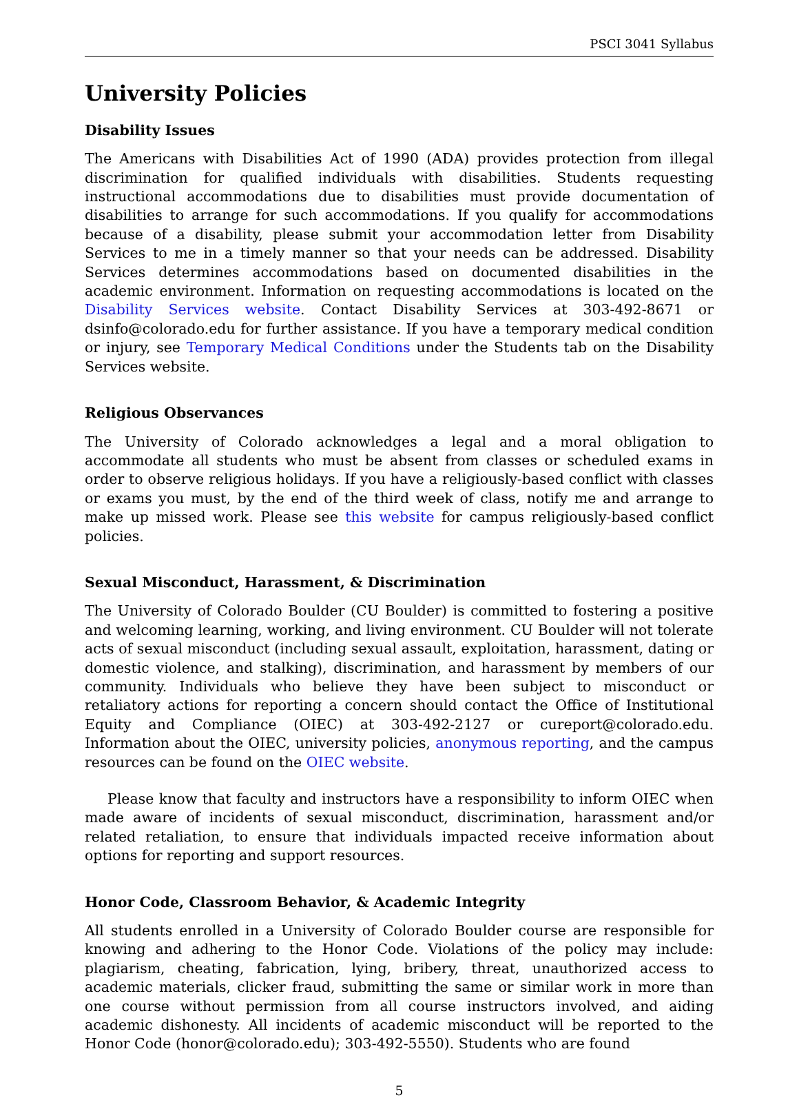PSCI 3041 Syllabus
University Policies
Disability Issues
The Americans with Disabilities Act of 1990 (ADA) provides protection from illegal discrimination for qualified individuals with disabilities. Students requesting instructional accommodations due to disabilities must provide documentation of disabilities to arrange for such accommodations. If you qualify for accommodations because of a disability, please submit your accommodation letter from Disability Services to me in a timely manner so that your needs can be addressed. Disability Services determines accommodations based on documented disabilities in the academic environment. Information on requesting accommodations is located on the Disability Services website. Contact Disability Services at 303-492-8671 or dsinfo@colorado.edu for further assistance. If you have a temporary medical condition or injury, see Temporary Medical Conditions under the Students tab on the Disability Services website.
Religious Observances
The University of Colorado acknowledges a legal and a moral obligation to accommodate all students who must be absent from classes or scheduled exams in order to observe religious holidays. If you have a religiously-based conflict with classes or exams you must, by the end of the third week of class, notify me and arrange to make up missed work. Please see this website for campus religiously-based conflict policies.
Sexual Misconduct, Harassment, & Discrimination
The University of Colorado Boulder (CU Boulder) is committed to fostering a positive and welcoming learning, working, and living environment. CU Boulder will not tolerate acts of sexual misconduct (including sexual assault, exploitation, harassment, dating or domestic violence, and stalking), discrimination, and harassment by members of our community. Individuals who believe they have been subject to misconduct or retaliatory actions for reporting a concern should contact the Office of Institutional Equity and Compliance (OIEC) at 303-492-2127 or cureport@colorado.edu. Information about the OIEC, university policies, anonymous reporting, and the campus resources can be found on the OIEC website.
Please know that faculty and instructors have a responsibility to inform OIEC when made aware of incidents of sexual misconduct, discrimination, harassment and/or related retaliation, to ensure that individuals impacted receive information about options for reporting and support resources.
Honor Code, Classroom Behavior, & Academic Integrity
All students enrolled in a University of Colorado Boulder course are responsible for knowing and adhering to the Honor Code. Violations of the policy may include: plagiarism, cheating, fabrication, lying, bribery, threat, unauthorized access to academic materials, clicker fraud, submitting the same or similar work in more than one course without permission from all course instructors involved, and aiding academic dishonesty. All incidents of academic misconduct will be reported to the Honor Code (honor@colorado.edu); 303-492-5550). Students who are found
5